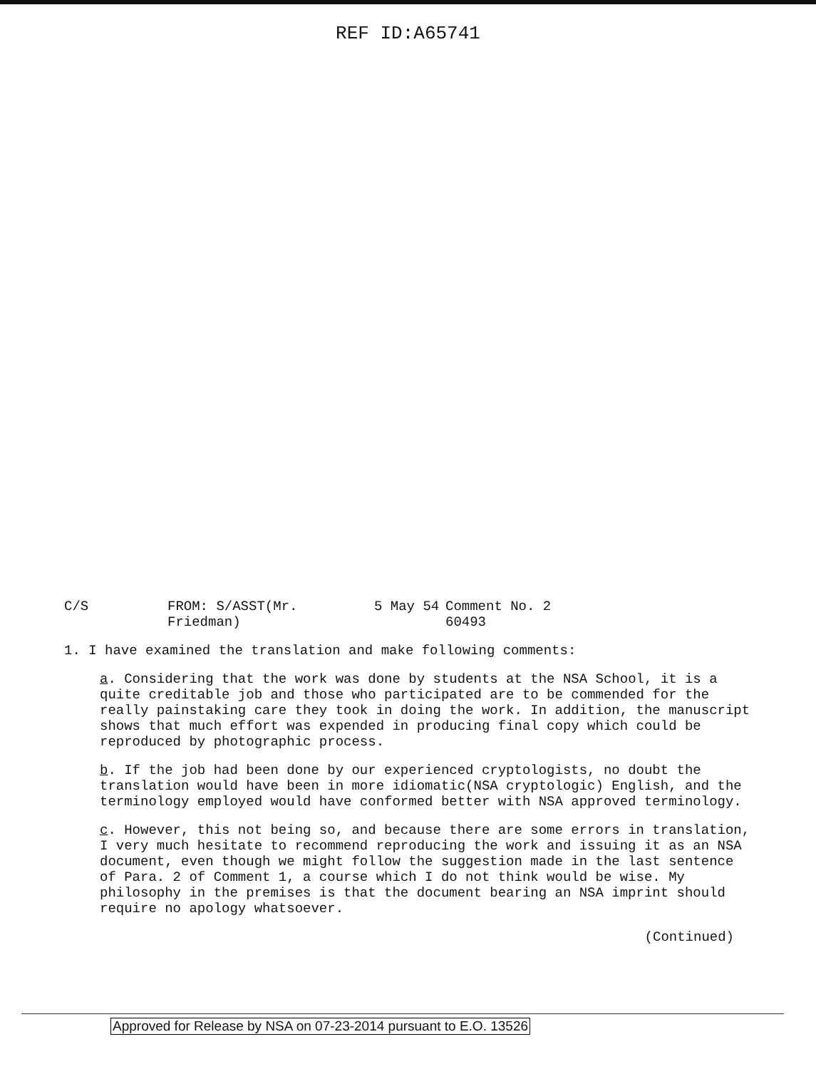REF ID:A65741
C/S FROM: S/ASST(Mr. Friedman) 5 May 54 Comment No. 2
60493
1. I have examined the translation and make following comments:
a. Considering that the work was done by students at the NSA School, it is a quite creditable job and those who participated are to be commended for the really painstaking care they took in doing the work. In addition, the manuscript shows that much effort was expended in producing final copy which could be reproduced by photographic process.
b. If the job had been done by our experienced cryptologists, no doubt the translation would have been in more idiomatic(NSA cryptologic) English, and the terminology employed would have conformed better with NSA approved terminology.
c. However, this not being so, and because there are some errors in translation, I very much hesitate to recommend reproducing the work and issuing it as an NSA document, even though we might follow the suggestion made in the last sentence of Para. 2 of Comment 1, a course which I do not think would be wise. My philosophy in the premises is that the document bearing an NSA imprint should require no apology whatsoever.
(Continued)
Approved for Release by NSA on 07-23-2014 pursuant to E.O. 13526